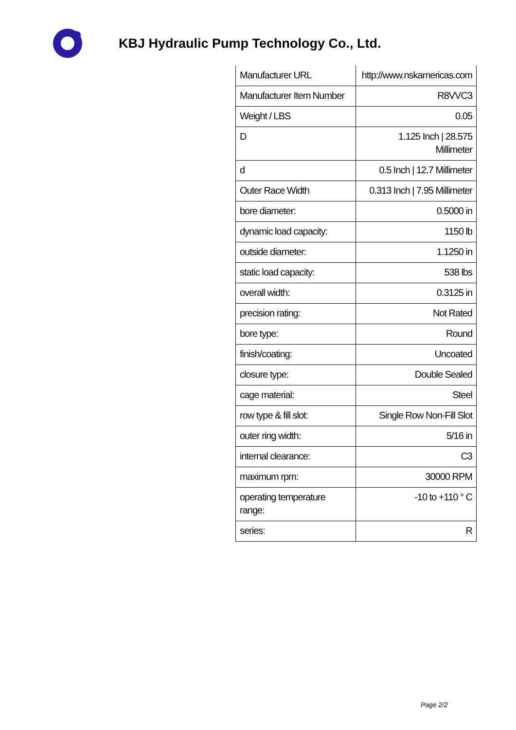KBJ Hydraulic Pump Technology Co., Ltd.
| Manufacturer URL | http://www.nskamericas.com |
| Manufacturer Item Number | R8VVC3 |
| Weight / LBS | 0.05 |
| D | 1.125 Inch / 28.575 Millimeter |
| d | 0.5 Inch / 12.7 Millimeter |
| Outer Race Width | 0.313 Inch / 7.95 Millimeter |
| bore diameter: | 0.5000 in |
| dynamic load capacity: | 1150 lb |
| outside diameter: | 1.1250 in |
| static load capacity: | 538 lbs |
| overall width: | 0.3125 in |
| precision rating: | Not Rated |
| bore type: | Round |
| finish/coating: | Uncoated |
| closure type: | Double Sealed |
| cage material: | Steel |
| row type & fill slot: | Single Row Non-Fill Slot |
| outer ring width: | 5/16 in |
| internal clearance: | C3 |
| maximum rpm: | 30000 RPM |
| operating temperature range: | -10 to +110 ° C |
| series: | R |
Page 2/2